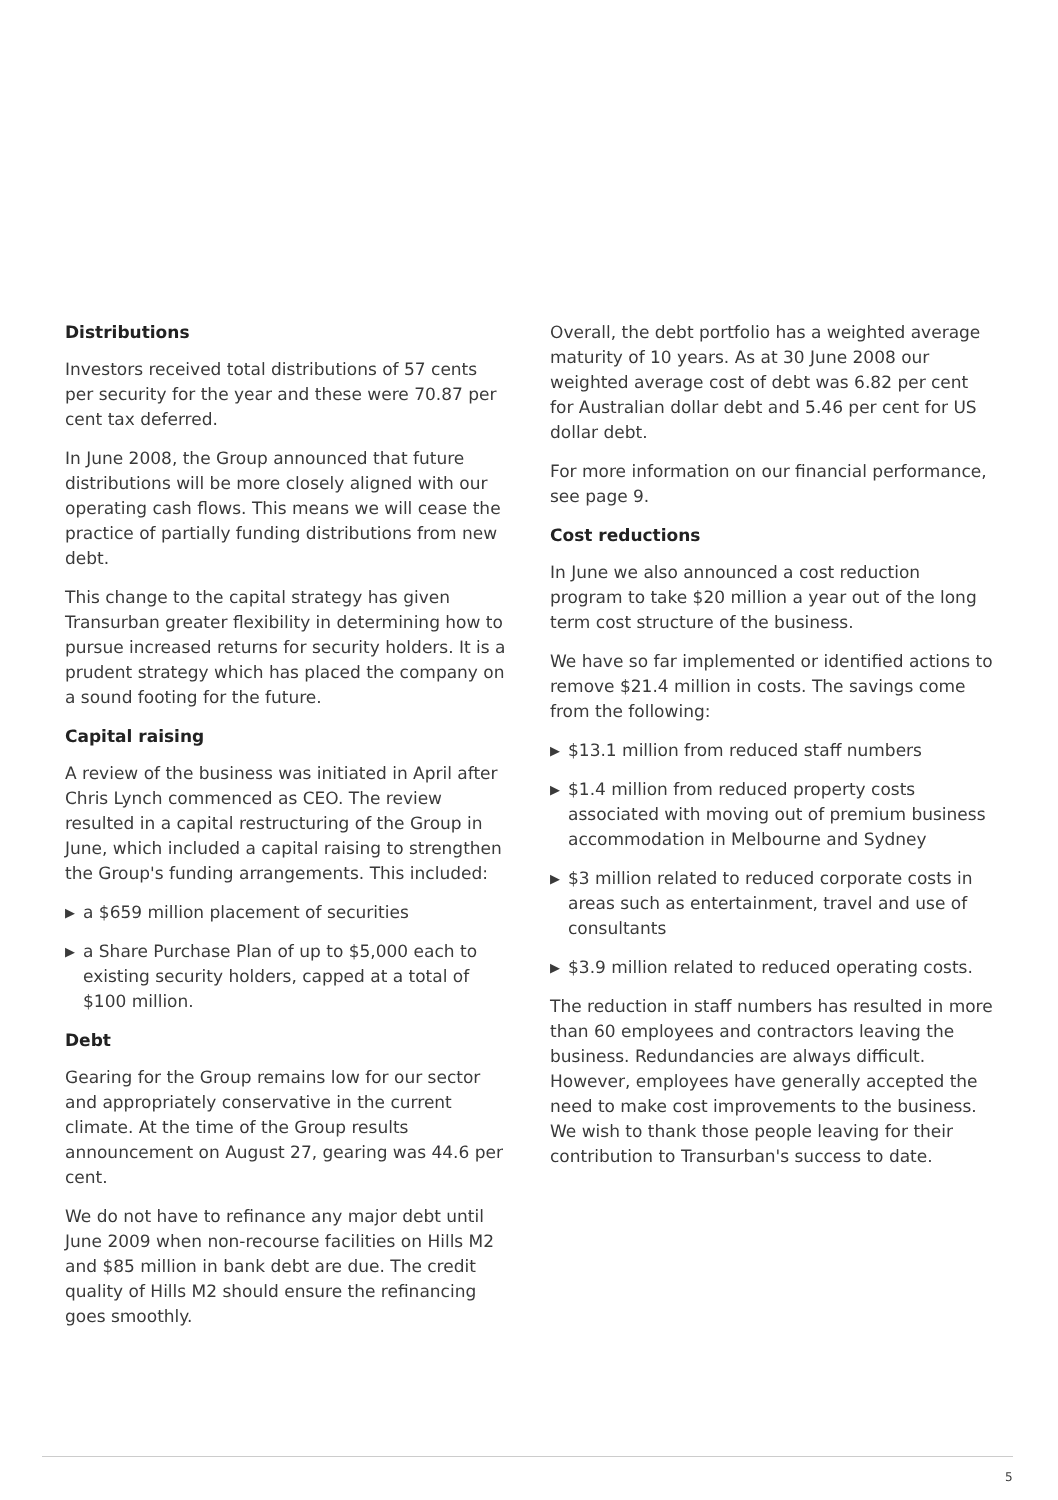Distributions
Investors received total distributions of 57 cents per security for the year and these were 70.87 per cent tax deferred.
In June 2008, the Group announced that future distributions will be more closely aligned with our operating cash flows. This means we will cease the practice of partially funding distributions from new debt.
This change to the capital strategy has given Transurban greater flexibility in determining how to pursue increased returns for security holders. It is a prudent strategy which has placed the company on a sound footing for the future.
Capital raising
A review of the business was initiated in April after Chris Lynch commenced as CEO. The review resulted in a capital restructuring of the Group in June, which included a capital raising to strengthen the Group's funding arrangements. This included:
▶ a $659 million placement of securities
▶ a Share Purchase Plan of up to $5,000 each to existing security holders, capped at a total of $100 million.
Debt
Gearing for the Group remains low for our sector and appropriately conservative in the current climate. At the time of the Group results announcement on August 27, gearing was 44.6 per cent.
We do not have to refinance any major debt until June 2009 when non-recourse facilities on Hills M2 and $85 million in bank debt are due. The credit quality of Hills M2 should ensure the refinancing goes smoothly.
Overall, the debt portfolio has a weighted average maturity of 10 years. As at 30 June 2008 our weighted average cost of debt was 6.82 per cent for Australian dollar debt and 5.46 per cent for US dollar debt.
For more information on our financial performance, see page 9.
Cost reductions
In June we also announced a cost reduction program to take $20 million a year out of the long term cost structure of the business.
We have so far implemented or identified actions to remove $21.4 million in costs. The savings come from the following:
▶ $13.1 million from reduced staff numbers
▶ $1.4 million from reduced property costs associated with moving out of premium business accommodation in Melbourne and Sydney
▶ $3 million related to reduced corporate costs in areas such as entertainment, travel and use of consultants
▶ $3.9 million related to reduced operating costs.
The reduction in staff numbers has resulted in more than 60 employees and contractors leaving the business. Redundancies are always difficult. However, employees have generally accepted the need to make cost improvements to the business. We wish to thank those people leaving for their contribution to Transurban's success to date.
5